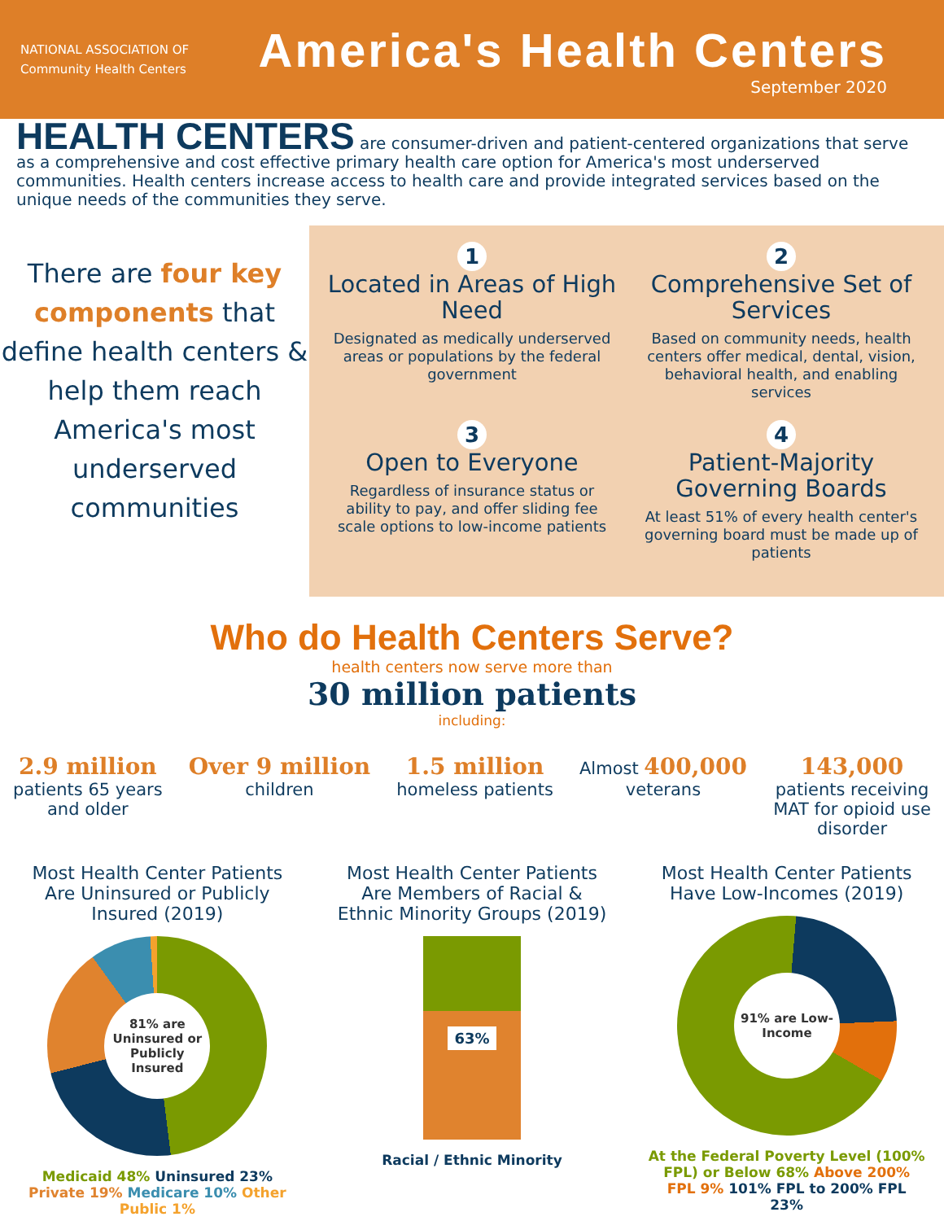NATIONAL ASSOCIATION OF
Community Health Centers
America's Health Centers
September 2020
HEALTH CENTERS are consumer-driven and patient-centered organizations that serve as a comprehensive and cost effective primary health care option for America's most underserved communities. Health centers increase access to health care and provide integrated services based on the unique needs of the communities they serve.
There are four key components that define health centers & help them reach America's most underserved communities
1
Located in Areas of High Need
Designated as medically underserved areas or populations by the federal government
2
Comprehensive Set of Services
Based on community needs, health centers offer medical, dental, vision, behavioral health, and enabling services
3
Open to Everyone
Regardless of insurance status or ability to pay, and offer sliding fee scale options to low-income patients
4
Patient-Majority Governing Boards
At least 51% of every health center's governing board must be made up of patients
Who do Health Centers Serve?
health centers now serve more than
30 million patients
including:
2.9 million
patients 65 years
and older
Over 9 million
children
1.5 million
homeless patients
Almost 400,000
veterans
143,000
patients receiving
MAT for opioid use
disorder
Most Health Center Patients Are Uninsured or Publicly Insured (2019)
81% are Uninsured or Publicly Insured
Medicaid 48% Uninsured 23% Private 19% Medicare 10% Other Public 1%
Most Health Center Patients Are Members of Racial & Ethnic Minority Groups (2019)
63%
Racial / Ethnic Minority
Most Health Center Patients Have Low-Incomes (2019)
91% are Low-Income
At the Federal Poverty Level (100% FPL) or Below 68% Above 200% FPL 9% 101% FPL to 200% FPL 23%